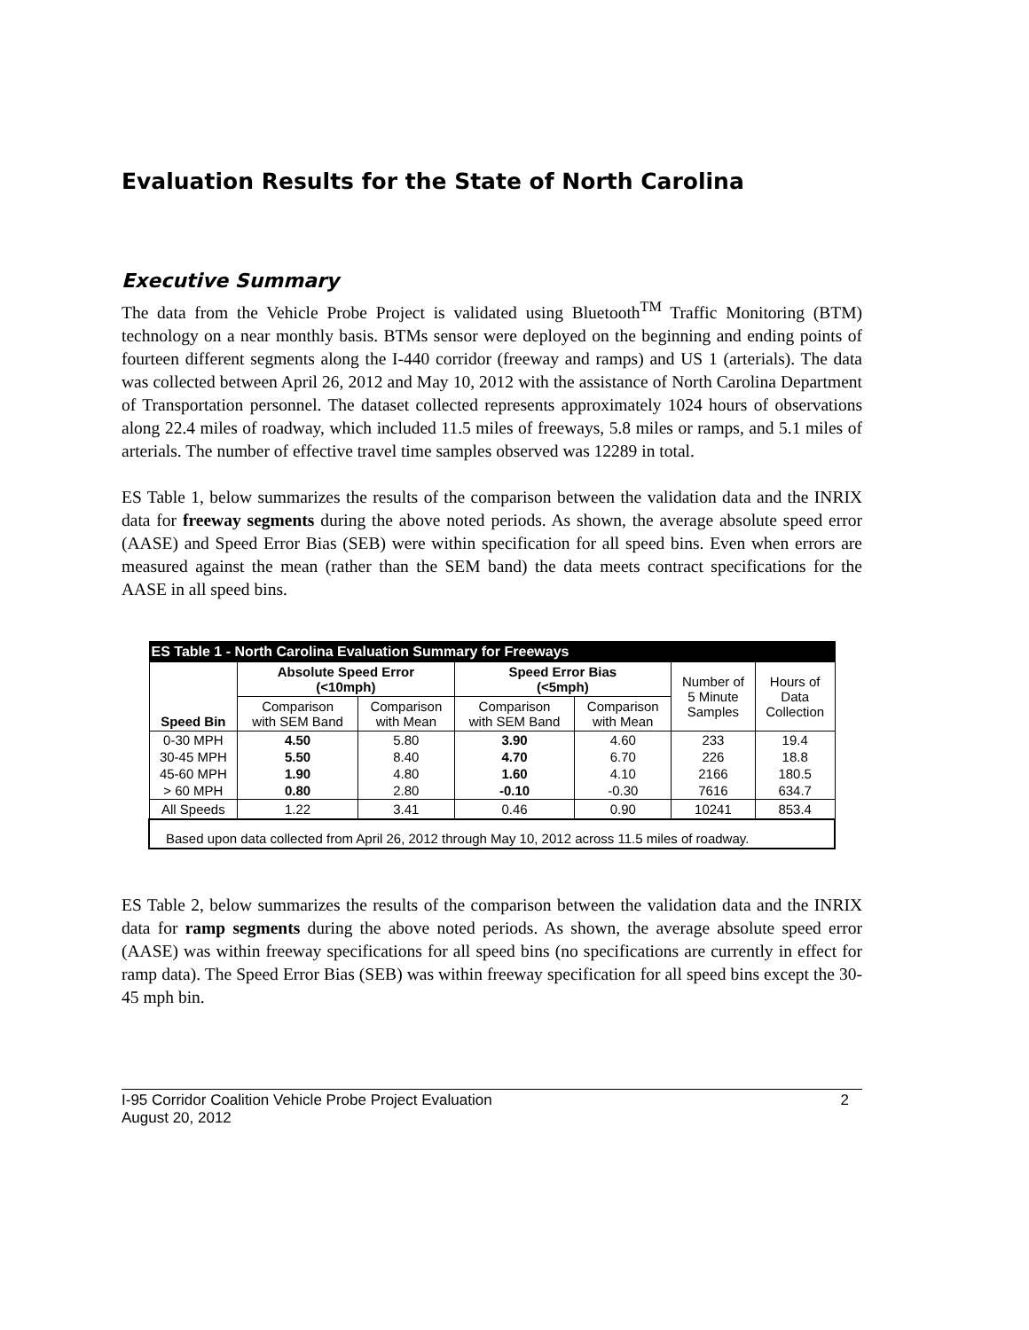Evaluation Results for the State of North Carolina
Executive Summary
The data from the Vehicle Probe Project is validated using Bluetooth<sup>TM</sup> Traffic Monitoring (BTM) technology on a near monthly basis. BTMs sensor were deployed on the beginning and ending points of fourteen different segments along the I-440 corridor (freeway and ramps) and US 1 (arterials). The data was collected between April 26, 2012 and May 10, 2012 with the assistance of North Carolina Department of Transportation personnel. The dataset collected represents approximately 1024 hours of observations along 22.4 miles of roadway, which included 11.5 miles of freeways, 5.8 miles or ramps, and 5.1 miles of arterials. The number of effective travel time samples observed was 12289 in total.
ES Table 1, below summarizes the results of the comparison between the validation data and the INRIX data for freeway segments during the above noted periods. As shown, the average absolute speed error (AASE) and Speed Error Bias (SEB) were within specification for all speed bins. Even when errors are measured against the mean (rather than the SEM band) the data meets contract specifications for the AASE in all speed bins.
| ES Table 1 - North Carolina Evaluation Summary for Freeways | | | | | | |
| --- | --- | --- | --- | --- | --- | --- |
| Speed Bin | Absolute Speed Error (<10mph) | | Speed Error Bias (<5mph) | | Number of 5 Minute Samples | Hours of Data Collection |
| | Comparison with SEM Band | Comparison with Mean | Comparison with SEM Band | Comparison with Mean | | |
| 0-30 MPH | 4.50 | 5.80 | 3.90 | 4.60 | 233 | 19.4 |
| 30-45 MPH | 5.50 | 8.40 | 4.70 | 6.70 | 226 | 18.8 |
| 45-60 MPH | 1.90 | 4.80 | 1.60 | 4.10 | 2166 | 180.5 |
| > 60 MPH | 0.80 | 2.80 | -0.10 | -0.30 | 7616 | 634.7 |
| All Speeds | 1.22 | 3.41 | 0.46 | 0.90 | 10241 | 853.4 |
| Based upon data collected from April 26, 2012 through May 10, 2012 across 11.5 miles of roadway. | | | | | | |
ES Table 2, below summarizes the results of the comparison between the validation data and the INRIX data for ramp segments during the above noted periods. As shown, the average absolute speed error (AASE) was within freeway specifications for all speed bins (no specifications are currently in effect for ramp data). The Speed Error Bias (SEB) was within freeway specification for all speed bins except the 30-45 mph bin.
I-95 Corridor Coalition Vehicle Probe Project Evaluation
August 20, 2012 2